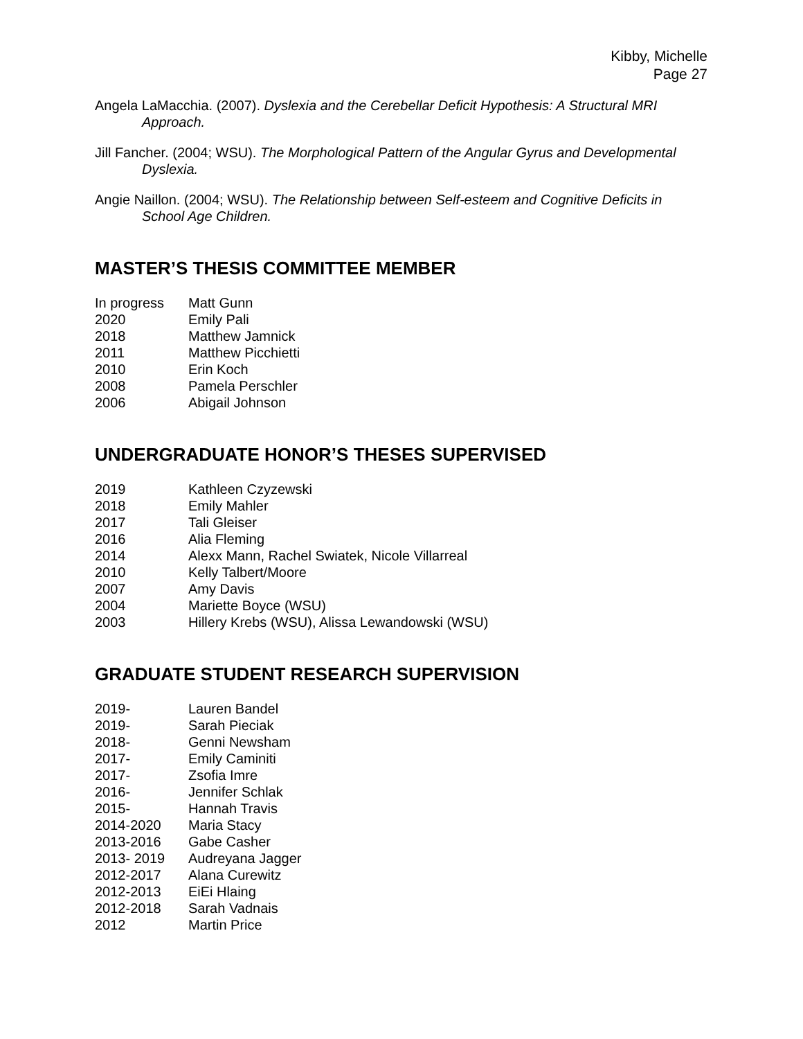Kibby, Michelle
Page 27
Angela LaMacchia. (2007). Dyslexia and the Cerebellar Deficit Hypothesis: A Structural MRI Approach.
Jill Fancher. (2004; WSU). The Morphological Pattern of the Angular Gyrus and Developmental Dyslexia.
Angie Naillon. (2004; WSU). The Relationship between Self-esteem and Cognitive Deficits in School Age Children.
MASTER’S THESIS COMMITTEE MEMBER
| In progress | Matt Gunn |
| 2020 | Emily Pali |
| 2018 | Matthew Jamnick |
| 2011 | Matthew Picchietti |
| 2010 | Erin Koch |
| 2008 | Pamela Perschler |
| 2006 | Abigail Johnson |
UNDERGRADUATE HONOR’S THESES SUPERVISED
| 2019 | Kathleen Czyzewski |
| 2018 | Emily Mahler |
| 2017 | Tali Gleiser |
| 2016 | Alia Fleming |
| 2014 | Alexx Mann, Rachel Swiatek, Nicole Villarreal |
| 2010 | Kelly Talbert/Moore |
| 2007 | Amy Davis |
| 2004 | Mariette Boyce (WSU) |
| 2003 | Hillery Krebs (WSU), Alissa Lewandowski (WSU) |
GRADUATE STUDENT RESEARCH SUPERVISION
| 2019- | Lauren Bandel |
| 2019- | Sarah Pieciak |
| 2018- | Genni Newsham |
| 2017- | Emily Caminiti |
| 2017- | Zsofia Imre |
| 2016- | Jennifer Schlak |
| 2015- | Hannah Travis |
| 2014-2020 | Maria Stacy |
| 2013-2016 | Gabe Casher |
| 2013- 2019 | Audreyana Jagger |
| 2012-2017 | Alana Curewitz |
| 2012-2013 | EiEi Hlaing |
| 2012-2018 | Sarah Vadnais |
| 2012 | Martin Price |